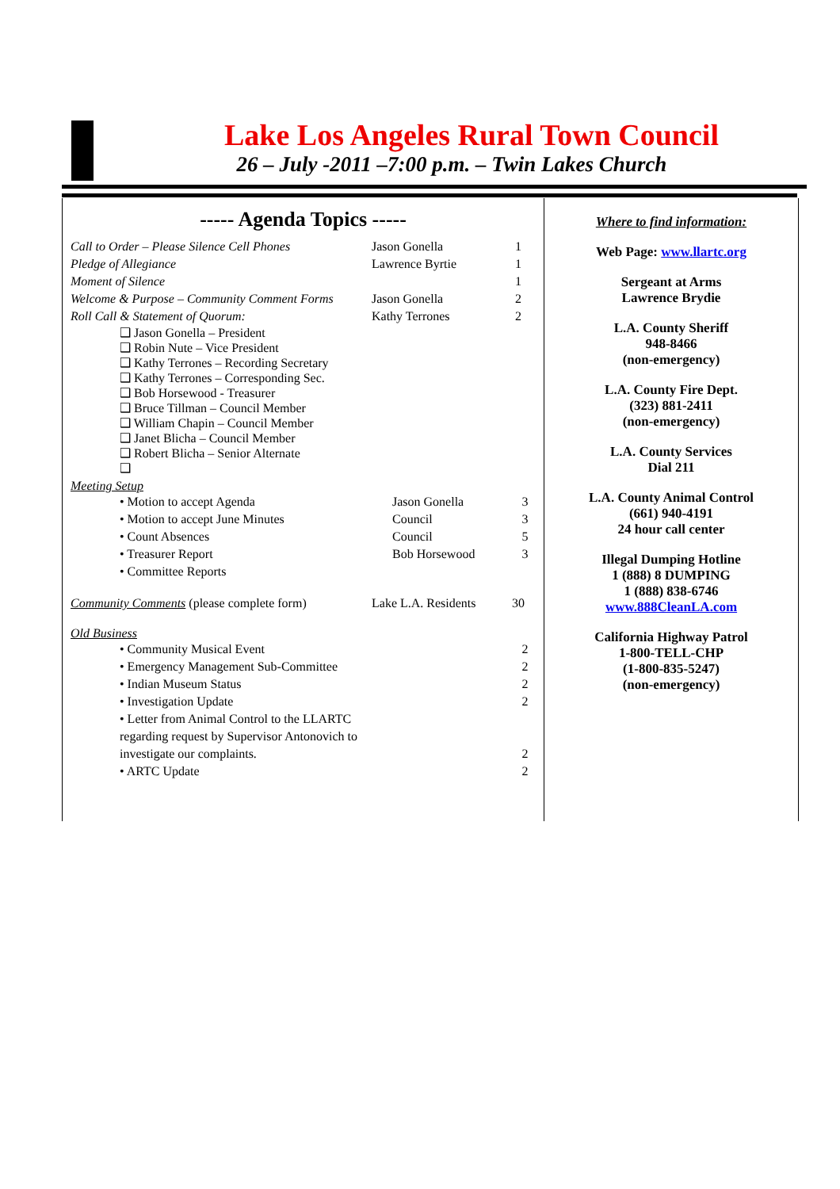Lake Los Angeles Rural Town Council
26 – July -2011 –7:00 p.m. – Twin Lakes Church
----- Agenda Topics -----
Call to Order – Please Silence Cell Phones Jason Gonella 1
Pledge of Allegiance Lawrence Byrtie 1
Moment of Silence 1
Welcome & Purpose – Community Comment Forms Jason Gonella 2
Roll Call & Statement of Quorum: Kathy Terrones 2
❑ Jason Gonella – President
❑ Robin Nute – Vice President
❑ Kathy Terrones – Recording Secretary
❑ Kathy Terrones – Corresponding Sec.
❑ Bob Horsewood - Treasurer
❑ Bruce Tillman – Council Member
❑ William Chapin – Council Member
❑ Janet Blicha – Council Member
❑ Robert Blicha – Senior Alternate
❑
Meeting Setup
• Motion to accept Agenda Jason Gonella 3
• Motion to accept June Minutes Council 3
• Count Absences Council 5
• Treasurer Report Bob Horsewood 3
• Committee Reports
Community Comments (please complete form) Lake L.A. Residents 30
Old Business
• Community Musical Event 2
• Emergency Management Sub-Committee 2
• Indian Museum Status 2
• Investigation Update 2
• Letter from Animal Control to the LLARTC regarding request by Supervisor Antonovich to investigate our complaints.
2
• ARTC Update 2
Where to find information:
Web Page: www.llartc.org
Sergeant at Arms
Lawrence Brydie
L.A. County Sheriff
948-8466
(non-emergency)
L.A. County Fire Dept.
(323) 881-2411
(non-emergency)
L.A. County Services
Dial 211
L.A. County Animal Control
(661) 940-4191
24 hour call center
Illegal Dumping Hotline
1 (888) 8 DUMPING
1 (888) 838-6746
www.888CleanLA.com
California Highway Patrol
1-800-TELL-CHP
(1-800-835-5247)
(non-emergency)